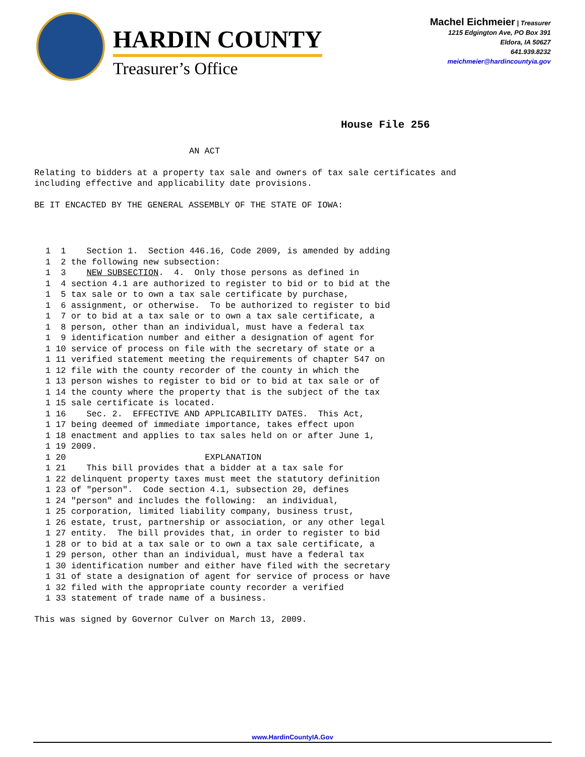HARDIN COUNTY
Treasurer’s Office
Machel Eichmeier | Treasurer
1215 Edgington Ave, PO Box 391
Eldora, IA 50627
641.939.8232
meichmeier@hardincountyia.gov
House File 256
AN ACT
Relating to bidders at a property tax sale and owners of tax sale certificates and including effective and applicability date provisions.
BE IT ENCACTED BY THE GENERAL ASSEMBLY OF THE STATE OF IOWA:
1  1    Section 1.  Section 446.16, Code 2009, is amended by adding
1  2 the following new subsection:
1  3    NEW SUBSECTION.  4.  Only those persons as defined in
1  4 section 4.1 are authorized to register to bid or to bid at the
1  5 tax sale or to own a tax sale certificate by purchase,
1  6 assignment, or otherwise.  To be authorized to register to bid
1  7 or to bid at a tax sale or to own a tax sale certificate, a
1  8 person, other than an individual, must have a federal tax
1  9 identification number and either a designation of agent for
1 10 service of process on file with the secretary of state or a
1 11 verified statement meeting the requirements of chapter 547 on
1 12 file with the county recorder of the county in which the
1 13 person wishes to register to bid or to bid at tax sale or of
1 14 the county where the property that is the subject of the tax
1 15 sale certificate is located.
1 16    Sec. 2.  EFFECTIVE AND APPLICABILITY DATES.  This Act,
1 17 being deemed of immediate importance, takes effect upon
1 18 enactment and applies to tax sales held on or after June 1,
1 19 2009.
1 20                           EXPLANATION
1 21    This bill provides that a bidder at a tax sale for
1 22 delinquent property taxes must meet the statutory definition
1 23 of "person".  Code section 4.1, subsection 20, defines
1 24 "person" and includes the following:  an individual,
1 25 corporation, limited liability company, business trust,
1 26 estate, trust, partnership or association, or any other legal
1 27 entity.  The bill provides that, in order to register to bid
1 28 or to bid at a tax sale or to own a tax sale certificate, a
1 29 person, other than an individual, must have a federal tax
1 30 identification number and either have filed with the secretary
1 31 of state a designation of agent for service of process or have
1 32 filed with the appropriate county recorder a verified
1 33 statement of trade name of a business.
This was signed by Governor Culver on March 13, 2009.
www.HardinCountyIA.Gov